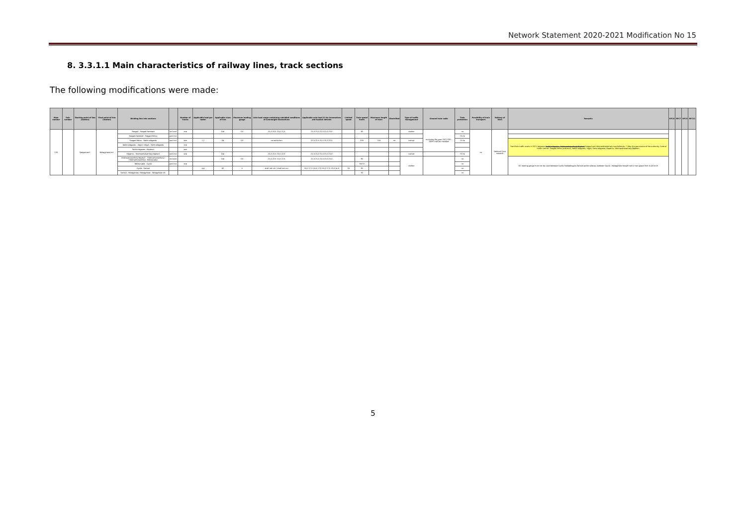Network Statement 2020-2021 Modification No 15
8. 3.3.1.1 Main characteristics of railway lines, track sections
The following modifications were made:
| Main number | Sub-number | Starting point of line (station) | Final point of line (station) | Dividing line into sections | | Number of tracks | Applicable load per meter | Applicable class of line | Maximum loading gauge | Axle load range containing subsided conditions of overweight locomotives | Applicable axle load (t) for locomotives and hauled vehicles | Limited speed | Train speed limits | Maximum length of train | Electrified | Type of traffic management | Ground train radio | Train protection | Possibility of train transport | Railway of lines | Remarks | RFC6 | RFC7 | RFC9 | RFC11 |
| --- | --- | --- | --- | --- | --- | --- | --- | --- | --- | --- | --- | --- | --- | --- | --- | --- | --- | --- | --- | --- | --- | --- | --- | --- | --- |
| 135 | | Szeged excl. | Kétegyháza incl. | Szeged - Szeged-Rendező | incl.excl. | one | | D4I | D3 | 21,6 22,5 21,6 22,5 | 21,0 21,0 21,0 21,0 21,0 | | 80 | | | station | no during the year 2021 ESG - GSM-R will be installed | no | no | National Core network | | | | | |
| | | | | Szeged-Rendező - Szeged-Rókus | excl.incl. | | | | | | | | | | | | | 75 Hz | | | | | | | |
| | | | | Szeged-Rókus - Baktó elágazás | excl.incl. | two | 7,2 | D4 | D3 | no restriction | 22,5 22,5 22,5 22,5 22,5 | | 100 | 750 | no | central | | 75 Hz | | | TramTrain traffic starts in 2021 between Baktó elágazás - Hódmezővásárhely Népkert Szeged and Hódmezővásárhely vasútállomás. * After the permission of the authority. Central traffic control: Szeged-Rókus (odd excl), Baktó elágazás, Algyő, Sártó elágazás, Kopáncs, Hódmezővásárhely-Népkert. | | | | |
| | | | | Baktó elágazás - Algyő / Algyő - Sártó elágazás | | one | | | | | | | | | | | | | | | | | | | |
| | | | | Sártó elágazás - Kopáncs | | two | | | | | | | | | | | | | | | | | | | |
| | | | | Kopáncs - Hódmezővásárhely-Népkert | excl.incl. | one | | D4I | | 21,6 22,5 21,6 22,5 | 21,0 21,0 21,0 21,0 21,0 | | | | | central | | 75 Hz | | | | | | | |
| | | | | Hódmezővásárhely-Népkert - Hódmezővásárhely / Hódmezővásárhely - Békéscsaba | incl.excl. | | | D4I | D3 | 21,6 22,5 21,6 22,5 | 21,0 21,0 21,0 21,0 21,0 | | 80 | | | station | | no | | | DC loading gauge must not be used between Gyula-Szabadkígyós-Sarkad section places; between Gyula - Kétegyháza freight trains max speed limit is 40 km/h | | | | |
| | | | | Békéscsaba - Gyula | excl.incl. | one | | | | | | | 60/70 | | | | | no | | | | | | | |
| | | | | Gyula - Sarkad | | | 4,4 | B2 | A | shall not run / shall not run | 16,0 17,5 16,0 17,5 16,0 17,5 15,0 14,0 | 30 | 60 | | | | | no | | | | | | | |
| | | | | Sarkad - Kétegyháza / Kétegyháza - Kétegyháza elt. | | | | | | | | | 50 | | | | | no | | | | | | | |
5